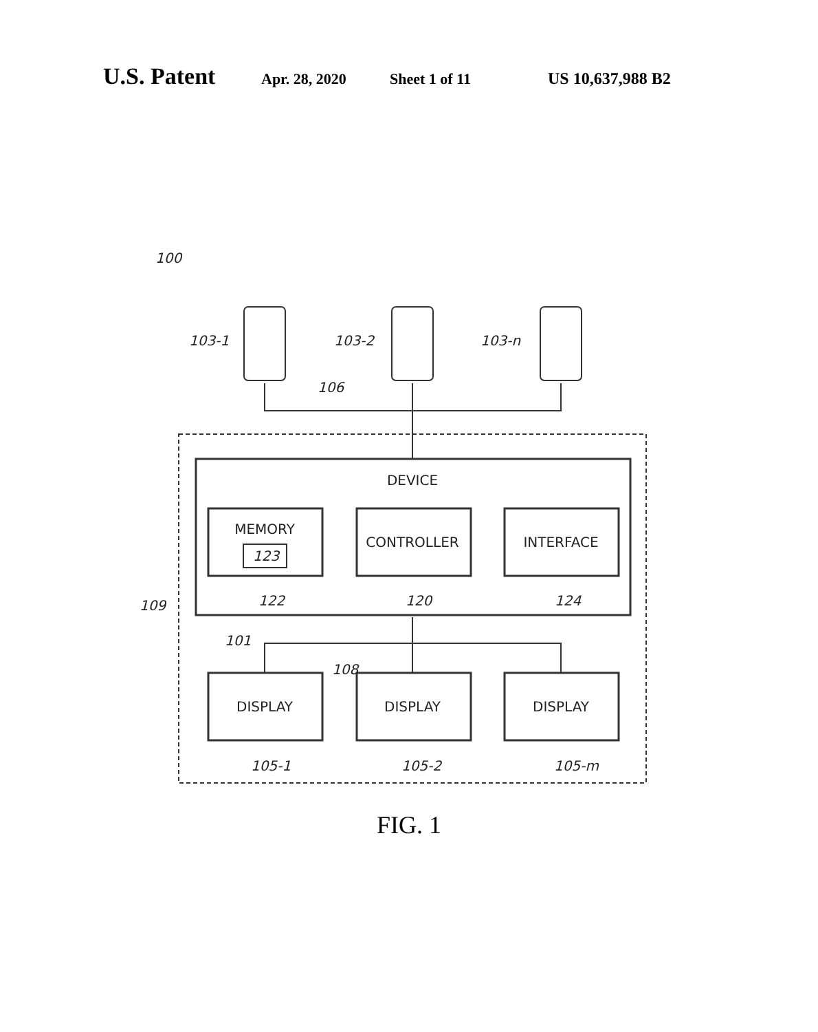U.S. Patent Apr. 28, 2020 Sheet 1 of 11 US 10,637,988 B2
100
103-1
103-2
103-n
106
109
122
120
124
101
108
105-1
105-2
105-m
123
DEVICE
MEMORY
CONTROLLER
INTERFACE
DISPLAY
DISPLAY
DISPLAY
FIG. 1